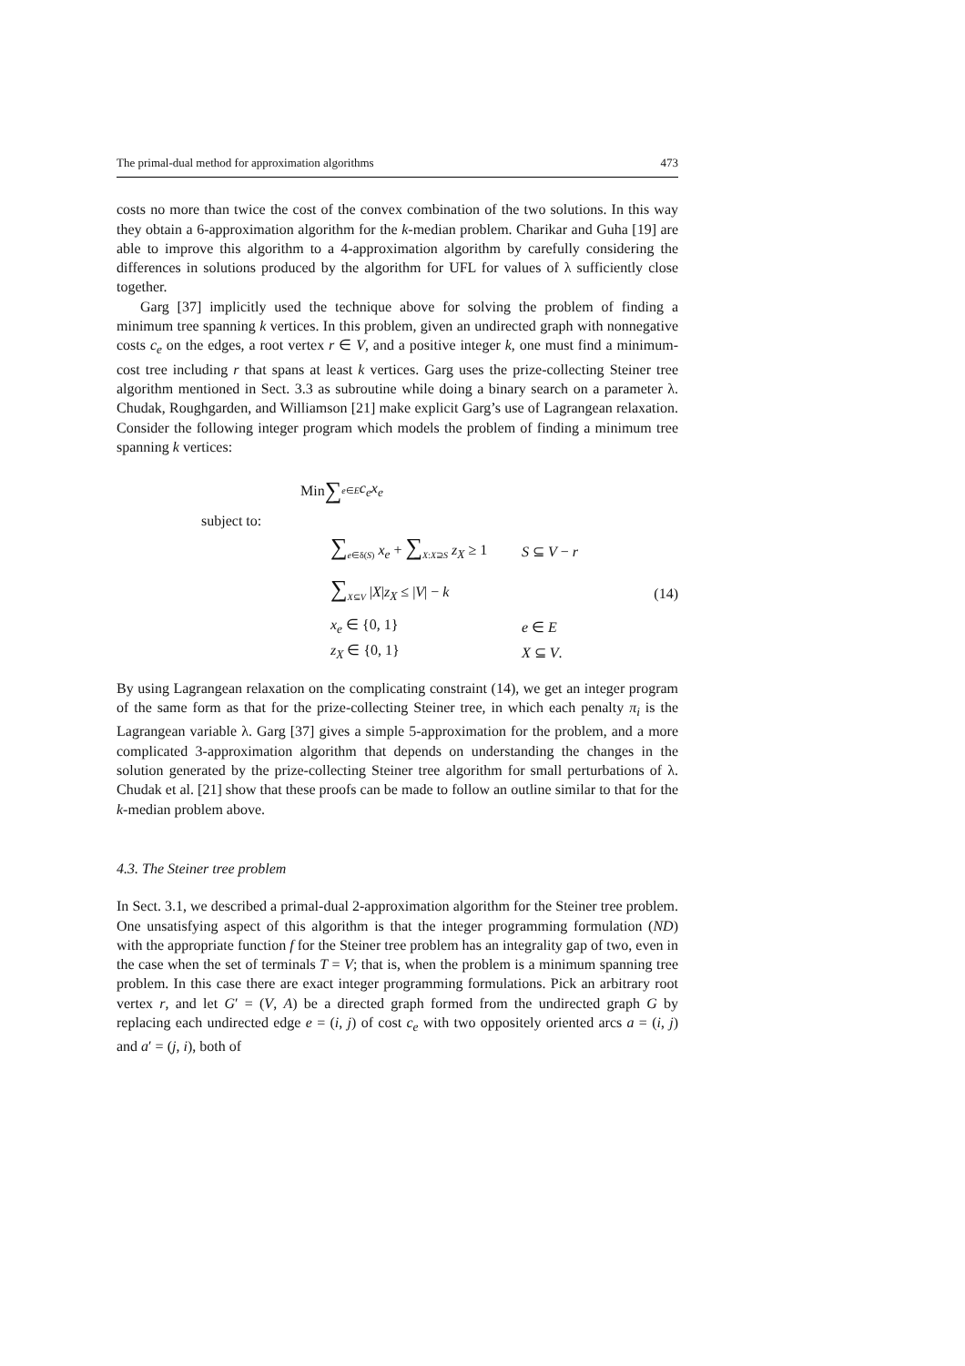The primal-dual method for approximation algorithms 473
costs no more than twice the cost of the convex combination of the two solutions. In this way they obtain a 6-approximation algorithm for the k-median problem. Charikar and Guha [19] are able to improve this algorithm to a 4-approximation algorithm by carefully considering the differences in solutions produced by the algorithm for UFL for values of λ sufficiently close together.
Garg [37] implicitly used the technique above for solving the problem of finding a minimum tree spanning k vertices. In this problem, given an undirected graph with nonnegative costs c<sub>e</sub> on the edges, a root vertex r ∈ V, and a positive integer k, one must find a minimum-cost tree including r that spans at least k vertices. Garg uses the prize-collecting Steiner tree algorithm mentioned in Sect. 3.3 as subroutine while doing a binary search on a parameter λ. Chudak, Roughgarden, and Williamson [21] make explicit Garg’s use of Lagrangean relaxation. Consider the following integer program which models the problem of finding a minimum tree spanning k vertices:
Min ∑<sub>e∈E</sub> c<sub>e</sub>x<sub>e</sub>
subject to:
∑<sub>e∈δ(S)</sub> x<sub>e</sub> + ∑<sub>X:X⊇S</sub> z<sub>X</sub> ≥ 1 S ⊆ V − r
∑<sub>X⊆V</sub> |X|z<sub>X</sub> ≤ |V| − k (14)
x<sub>e</sub> ∈ {0, 1} e ∈ E
z<sub>X</sub> ∈ {0, 1} X ⊆ V.
By using Lagrangean relaxation on the complicating constraint (14), we get an integer program of the same form as that for the prize-collecting Steiner tree, in which each penalty π<sub>i</sub> is the Lagrangean variable λ. Garg [37] gives a simple 5-approximation for the problem, and a more complicated 3-approximation algorithm that depends on understanding the changes in the solution generated by the prize-collecting Steiner tree algorithm for small perturbations of λ. Chudak et al. [21] show that these proofs can be made to follow an outline similar to that for the k-median problem above.
4.3. The Steiner tree problem
In Sect. 3.1, we described a primal-dual 2-approximation algorithm for the Steiner tree problem. One unsatisfying aspect of this algorithm is that the integer programming formulation (ND) with the appropriate function f for the Steiner tree problem has an integrality gap of two, even in the case when the set of terminals T = V; that is, when the problem is a minimum spanning tree problem. In this case there are exact integer programming formulations. Pick an arbitrary root vertex r, and let G′ = (V, A) be a directed graph formed from the undirected graph G by replacing each undirected edge e = (i, j) of cost c<sub>e</sub> with two oppositely oriented arcs a = (i, j) and a′ = (j, i), both of